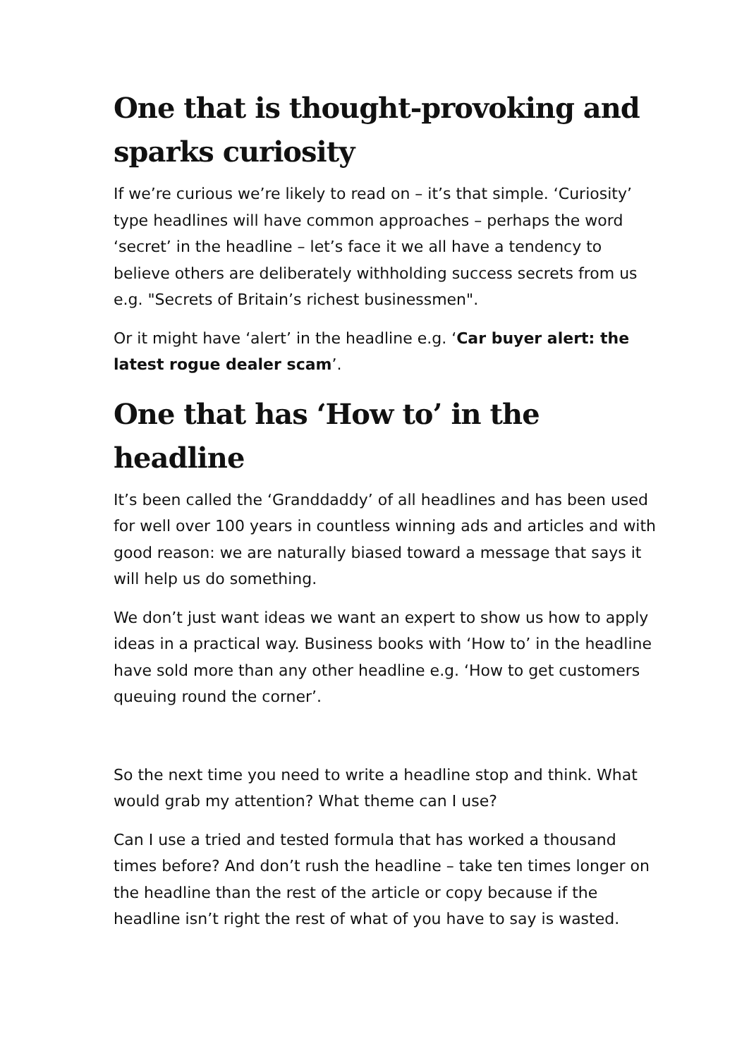One that is thought-provoking and sparks curiosity
If we’re curious we’re likely to read on – it’s that simple. ‘Curiosity’ type headlines will have common approaches – perhaps the word ‘secret’ in the headline – let’s face it we all have a tendency to believe others are deliberately withholding success secrets from us e.g. "Secrets of Britain’s richest businessmen".
Or it might have ‘alert’ in the headline e.g. ‘Car buyer alert: the latest rogue dealer scam’.
One that has ‘How to’ in the headline
It’s been called the ‘Granddaddy’ of all headlines and has been used for well over 100 years in countless winning ads and articles and with good reason: we are naturally biased toward a message that says it will help us do something.
We don’t just want ideas we want an expert to show us how to apply ideas in a practical way. Business books with ‘How to’ in the headline have sold more than any other headline e.g. ‘How to get customers queuing round the corner’.
So the next time you need to write a headline stop and think. What would grab my attention? What theme can I use?
Can I use a tried and tested formula that has worked a thousand times before? And don’t rush the headline – take ten times longer on the headline than the rest of the article or copy because if the headline isn’t right the rest of what of you have to say is wasted.